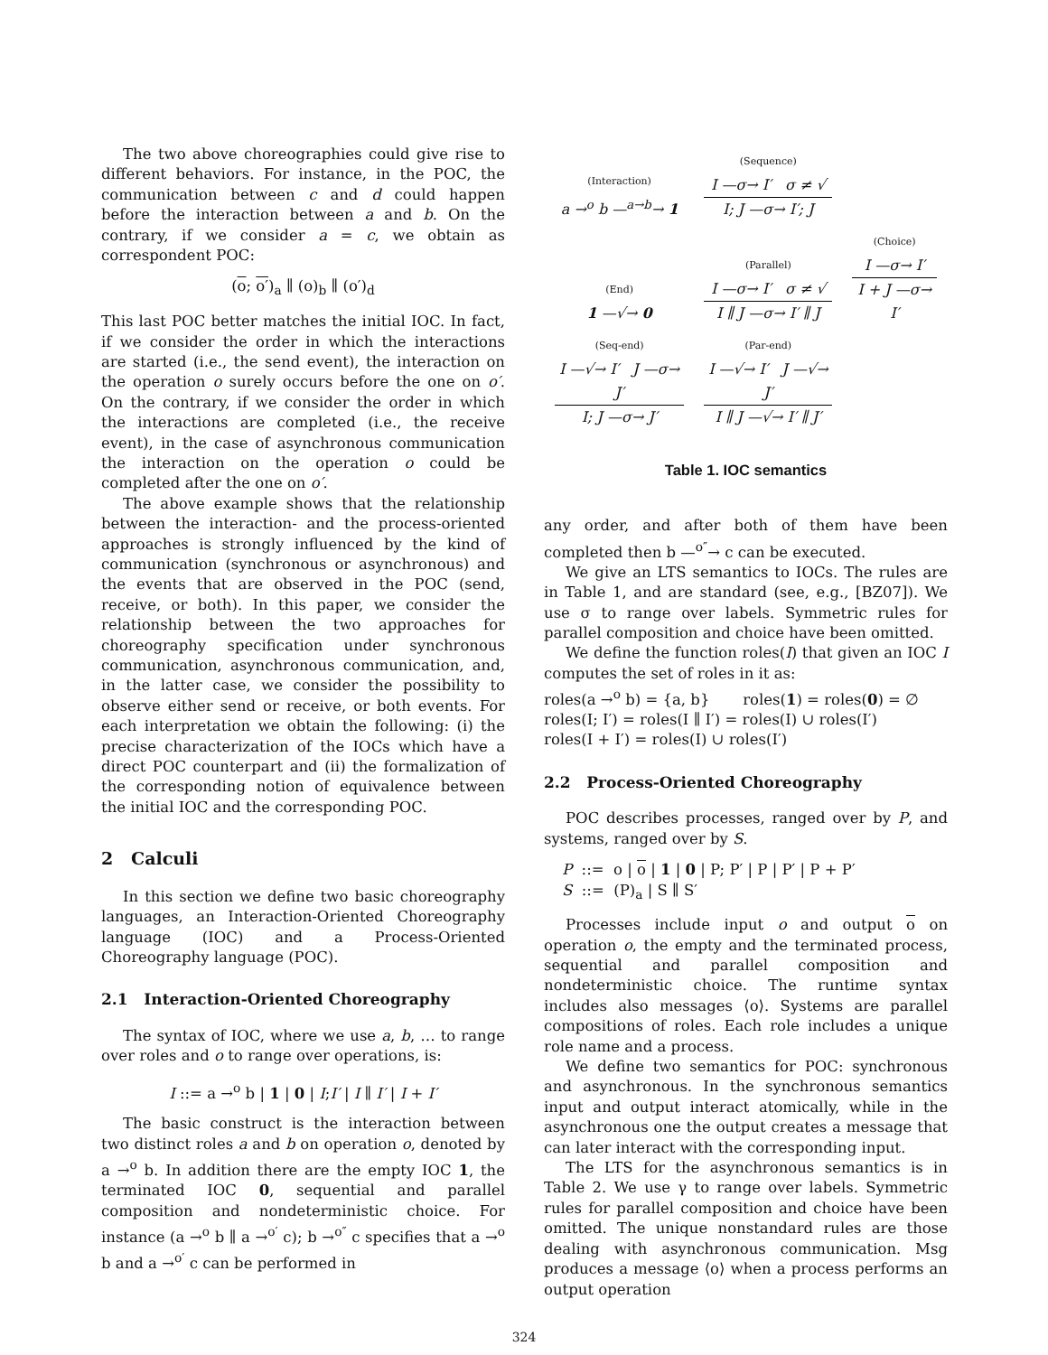The two above choreographies could give rise to different behaviors. For instance, in the POC, the communication between c and d could happen before the interaction between a and b. On the contrary, if we consider a = c, we obtain as correspondent POC:
(o; o′)<sub>a</sub> ∥ (o)<sub>b</sub> ∥ (o′)<sub>d</sub>
This last POC better matches the initial IOC. In fact, if we consider the order in which the interactions are started (i.e., the send event), the interaction on the operation o surely occurs before the one on o′. On the contrary, if we consider the order in which the interactions are completed (i.e., the receive event), in the case of asynchronous communication the interaction on the operation o could be completed after the one on o′.
The above example shows that the relationship between the interaction- and the process-oriented approaches is strongly influenced by the kind of communication (synchronous or asynchronous) and the events that are observed in the POC (send, receive, or both). In this paper, we consider the relationship between the two approaches for choreography specification under synchronous communication, asynchronous communication, and, in the latter case, we consider the possibility to observe either send or receive, or both events. For each interpretation we obtain the following: (i) the precise characterization of the IOCs which have a direct POC counterpart and (ii) the formalization of the corresponding notion of equivalence between the initial IOC and the corresponding POC.
2 Calculi
In this section we define two basic choreography languages, an Interaction-Oriented Choreography language (IOC) and a Process-Oriented Choreography language (POC).
2.1 Interaction-Oriented Choreography
The syntax of IOC, where we use a, b, … to range over roles and o to range over operations, is:
I ::= a →<sup>o</sup> b | 1 | 0 | I;I′ | I ∥ I′ | I + I′
The basic construct is the interaction between two distinct roles a and b on operation o, denoted by a →<sup>o</sup> b. In addition there are the empty IOC 1, the terminated IOC 0, sequential and parallel composition and nondeterministic choice. For instance (a →<sup>o</sup> b ∥ a →<sup>o′</sup> c); b →<sup>o″</sup> c specifies that a →<sup>o</sup> b and a →<sup>o′</sup> c can be performed in
| (Interaction) a →<sup>o</sup> b —<sup>a→b</sup>→ 1 | (Sequence) I —σ→ I′ σ ≠ √ I; J —σ→ I′; J | |
| (End) 1 —√→ 0 | (Parallel) I —σ→ I′ σ ≠ √ I ∥ J —σ→ I′ ∥ J | (Choice) I —σ→ I′ I + J —σ→ I′ |
| (Seq-end) I —√→ I′ J —σ→ J′ I; J —σ→ J′ | (Par-end) I —√→ I′ J —√→ J′ I ∥ J —√→ I′ ∥ J′ | |
Table 1. IOC semantics
any order, and after both of them have been completed then b —<sup>o″</sup>→ c can be executed.
We give an LTS semantics to IOCs. The rules are in Table 1, and are standard (see, e.g., [BZ07]). We use σ to range over labels. Symmetric rules for parallel composition and choice have been omitted.
We define the function roles(I) that given an IOC I computes the set of roles in it as:
roles(a →<sup>o</sup> b) = {a, b} roles(1) = roles(0) = ∅
roles(I; I′) = roles(I ∥ I′) = roles(I) ∪ roles(I′)
roles(I + I′) = roles(I) ∪ roles(I′)
2.2 Process-Oriented Choreography
POC describes processes, ranged over by P, and systems, ranged over by S.
P ::= o | o | 1 | 0 | P; P′ | P | P′ | P + P′
S ::= (P)<sub>a</sub> | S ∥ S′
Processes include input o and output o on operation o, the empty and the terminated process, sequential and parallel composition and nondeterministic choice. The runtime syntax includes also messages ⟨o⟩. Systems are parallel compositions of roles. Each role includes a unique role name and a process.
We define two semantics for POC: synchronous and asynchronous. In the synchronous semantics input and output interact atomically, while in the asynchronous one the output creates a message that can later interact with the corresponding input.
The LTS for the asynchronous semantics is in Table 2. We use γ to range over labels. Symmetric rules for parallel composition and choice have been omitted. The unique nonstandard rules are those dealing with asynchronous communication. Msg produces a message ⟨o⟩ when a process performs an output operation
324